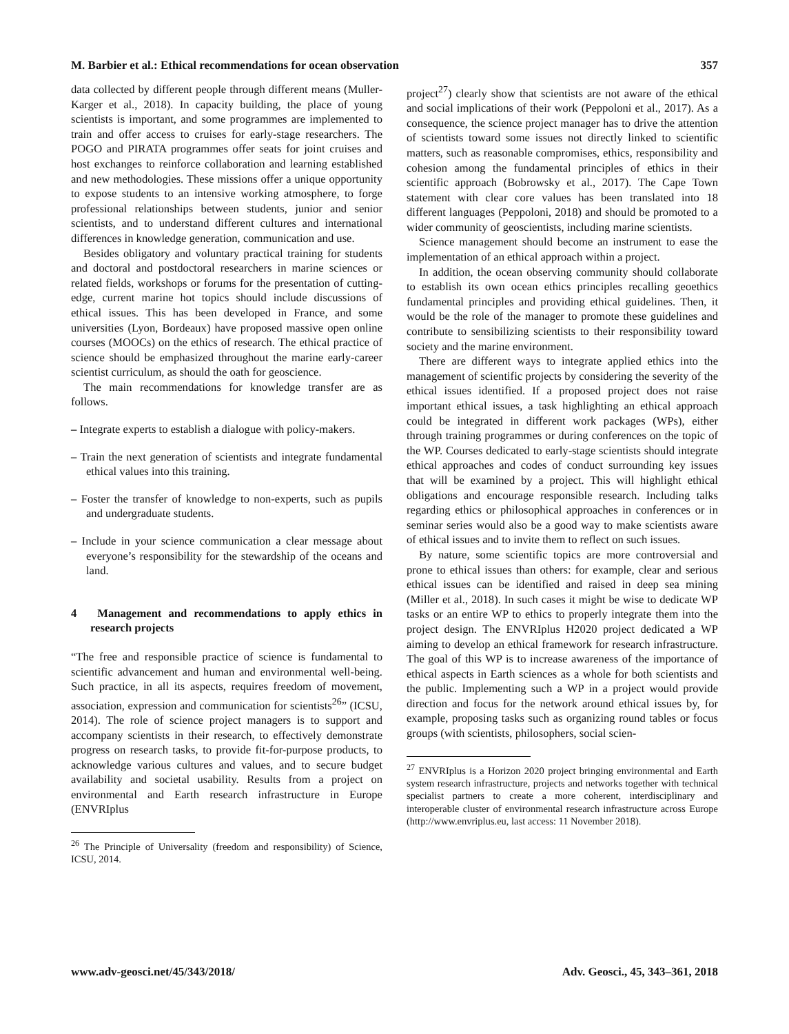M. Barbier et al.: Ethical recommendations for ocean observation 357
data collected by different people through different means (Muller-Karger et al., 2018). In capacity building, the place of young scientists is important, and some programmes are implemented to train and offer access to cruises for early-stage researchers. The POGO and PIRATA programmes offer seats for joint cruises and host exchanges to reinforce collaboration and learning established and new methodologies. These missions offer a unique opportunity to expose students to an intensive working atmosphere, to forge professional relationships between students, junior and senior scientists, and to understand different cultures and international differences in knowledge generation, communication and use.
Besides obligatory and voluntary practical training for students and doctoral and postdoctoral researchers in marine sciences or related fields, workshops or forums for the presentation of cutting-edge, current marine hot topics should include discussions of ethical issues. This has been developed in France, and some universities (Lyon, Bordeaux) have proposed massive open online courses (MOOCs) on the ethics of research. The ethical practice of science should be emphasized throughout the marine early-career scientist curriculum, as should the oath for geoscience.
The main recommendations for knowledge transfer are as follows.
– Integrate experts to establish a dialogue with policy-makers.
– Train the next generation of scientists and integrate fundamental ethical values into this training.
– Foster the transfer of knowledge to non-experts, such as pupils and undergraduate students.
– Include in your science communication a clear message about everyone’s responsibility for the stewardship of the oceans and land.
4 Management and recommendations to apply ethics in research projects
“The free and responsible practice of science is fundamental to scientific advancement and human and environmental well-being. Such practice, in all its aspects, requires freedom of movement, association, expression and communication for scientists<sup>26</sup>” (ICSU, 2014). The role of science project managers is to support and accompany scientists in their research, to effectively demonstrate progress on research tasks, to provide fit-for-purpose products, to acknowledge various cultures and values, and to secure budget availability and societal usability. Results from a project on environmental and Earth research infrastructure in Europe (ENVRIplus
<sup>26</sup> The Principle of Universality (freedom and responsibility) of Science, ICSU, 2014.
project<sup>27</sup>) clearly show that scientists are not aware of the ethical and social implications of their work (Peppoloni et al., 2017). As a consequence, the science project manager has to drive the attention of scientists toward some issues not directly linked to scientific matters, such as reasonable compromises, ethics, responsibility and cohesion among the fundamental principles of ethics in their scientific approach (Bobrowsky et al., 2017). The Cape Town statement with clear core values has been translated into 18 different languages (Peppoloni, 2018) and should be promoted to a wider community of geoscientists, including marine scientists.
Science management should become an instrument to ease the implementation of an ethical approach within a project.
In addition, the ocean observing community should collaborate to establish its own ocean ethics principles recalling geoethics fundamental principles and providing ethical guidelines. Then, it would be the role of the manager to promote these guidelines and contribute to sensibilizing scientists to their responsibility toward society and the marine environment.
There are different ways to integrate applied ethics into the management of scientific projects by considering the severity of the ethical issues identified. If a proposed project does not raise important ethical issues, a task highlighting an ethical approach could be integrated in different work packages (WPs), either through training programmes or during conferences on the topic of the WP. Courses dedicated to early-stage scientists should integrate ethical approaches and codes of conduct surrounding key issues that will be examined by a project. This will highlight ethical obligations and encourage responsible research. Including talks regarding ethics or philosophical approaches in conferences or in seminar series would also be a good way to make scientists aware of ethical issues and to invite them to reflect on such issues.
By nature, some scientific topics are more controversial and prone to ethical issues than others: for example, clear and serious ethical issues can be identified and raised in deep sea mining (Miller et al., 2018). In such cases it might be wise to dedicate WP tasks or an entire WP to ethics to properly integrate them into the project design. The ENVRIplus H2020 project dedicated a WP aiming to develop an ethical framework for research infrastructure. The goal of this WP is to increase awareness of the importance of ethical aspects in Earth sciences as a whole for both scientists and the public. Implementing such a WP in a project would provide direction and focus for the network around ethical issues by, for example, proposing tasks such as organizing round tables or focus groups (with scientists, philosophers, social scien-
<sup>27</sup> ENVRIplus is a Horizon 2020 project bringing environmental and Earth system research infrastructure, projects and networks together with technical specialist partners to create a more coherent, interdisciplinary and interoperable cluster of environmental research infrastructure across Europe (http://www.envriplus.eu, last access: 11 November 2018).
www.adv-geosci.net/45/343/2018/ Adv. Geosci., 45, 343–361, 2018